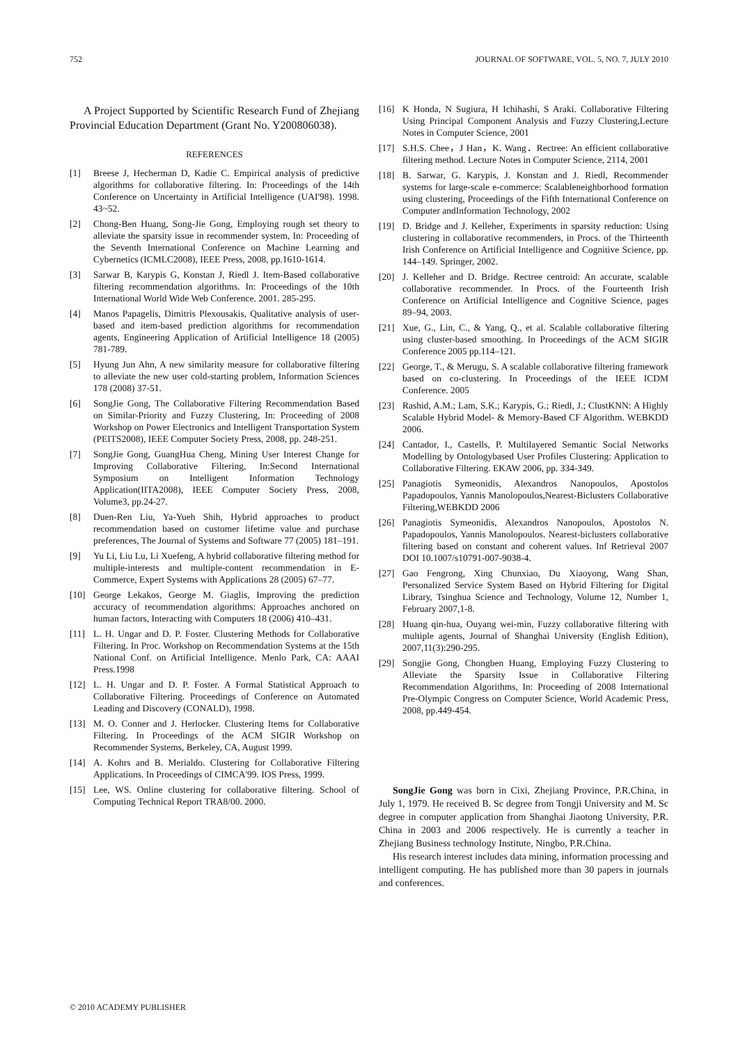752 JOURNAL OF SOFTWARE, VOL. 5, NO. 7, JULY 2010
A Project Supported by Scientific Research Fund of Zhejiang Provincial Education Department (Grant No. Y200806038).
REFERENCES
[1] Breese J, Hecherman D, Kadie C. Empirical analysis of predictive algorithms for collaborative filtering. In: Proceedings of the 14th Conference on Uncertainty in Artificial Intelligence (UAI'98). 1998. 43~52.
[2] Chong-Ben Huang, Song-Jie Gong, Employing rough set theory to alleviate the sparsity issue in recommender system, In: Proceeding of the Seventh International Conference on Machine Learning and Cybernetics (ICMLC2008), IEEE Press, 2008, pp.1610-1614.
[3] Sarwar B, Karypis G, Konstan J, Riedl J. Item-Based collaborative filtering recommendation algorithms. In: Proceedings of the 10th International World Wide Web Conference. 2001. 285-295.
[4] Manos Papagelis, Dimitris Plexousakis, Qualitative analysis of user-based and item-based prediction algorithms for recommendation agents, Engineering Application of Artificial Intelligence 18 (2005) 781-789.
[5] Hyung Jun Ahn, A new similarity measure for collaborative filtering to alleviate the new user cold-starting problem, Information Sciences 178 (2008) 37-51.
[6] SongJie Gong, The Collaborative Filtering Recommendation Based on Similar-Priority and Fuzzy Clustering, In: Proceeding of 2008 Workshop on Power Electronics and Intelligent Transportation System (PEITS2008), IEEE Computer Society Press, 2008, pp. 248-251.
[7] SongJie Gong, GuangHua Cheng, Mining User Interest Change for Improving Collaborative Filtering, In:Second International Symposium on Intelligent Information Technology Application(IITA2008), IEEE Computer Society Press, 2008, Volume3, pp.24-27.
[8] Duen-Ren Liu, Ya-Yueh Shih, Hybrid approaches to product recommendation based on customer lifetime value and purchase preferences, The Journal of Systems and Software 77 (2005) 181–191.
[9] Yu Li, Liu Lu, Li Xuefeng, A hybrid collaborative filtering method for multiple-interests and multiple-content recommendation in E-Commerce, Expert Systems with Applications 28 (2005) 67–77.
[10] George Lekakos, George M. Giaglis, Improving the prediction accuracy of recommendation algorithms: Approaches anchored on human factors, Interacting with Computers 18 (2006) 410–431.
[11] L. H. Ungar and D. P. Foster. Clustering Methods for Collaborative Filtering. In Proc. Workshop on Recommendation Systems at the 15th National Conf. on Artificial Intelligence. Menlo Park, CA: AAAI Press.1998
[12] L. H. Ungar and D. P. Foster. A Formal Statistical Approach to Collaborative Filtering. Proceedings of Conference on Automated Leading and Discovery (CONALD), 1998.
[13] M. O. Conner and J. Herlocker. Clustering Items for Collaborative Filtering. In Proceedings of the ACM SIGIR Workshop on Recommender Systems, Berkeley, CA, August 1999.
[14] A. Kohrs and B. Merialdo. Clustering for Collaborative Filtering Applications. In Proceedings of CIMCA'99. IOS Press, 1999.
[15] Lee, WS. Online clustering for collaborative filtering. School of Computing Technical Report TRA8/00. 2000.
[16] K Honda, N Sugiura, H Ichihashi, S Araki. Collaborative Filtering Using Principal Component Analysis and Fuzzy Clustering,Lecture Notes in Computer Science, 2001
[17] S.H.S. Chee，J Han，K. Wang．Rectree: An efficient collaborative filtering method. Lecture Notes in Computer Science, 2114, 2001
[18] B. Sarwar, G. Karypis, J. Konstan and J. Riedl, Recommender systems for large-scale e-commerce: Scalableneighborhood formation using clustering, Proceedings of the Fifth International Conference on Computer andInformation Technology, 2002
[19] D. Bridge and J. Kelleher, Experiments in sparsity reduction: Using clustering in collaborative recommenders, in Procs. of the Thirteenth Irish Conference on Artificial Intelligence and Cognitive Science, pp. 144–149. Springer, 2002.
[20] J. Kelleher and D. Bridge. Rectree centroid: An accurate, scalable collaborative recommender. In Procs. of the Fourteenth Irish Conference on Artificial Intelligence and Cognitive Science, pages 89–94, 2003.
[21] Xue, G., Lin, C., & Yang, Q., et al. Scalable collaborative filtering using cluster-based smoothing. In Proceedings of the ACM SIGIR Conference 2005 pp.114–121.
[22] George, T., & Merugu, S. A scalable collaborative filtering framework based on co-clustering. In Proceedings of the IEEE ICDM Conference. 2005
[23] Rashid, A.M.; Lam, S.K.; Karypis, G.; Riedl, J.; ClustKNN: A Highly Scalable Hybrid Model- & Memory-Based CF Algorithm. WEBKDD 2006.
[24] Cantador, I., Castells, P. Multilayered Semantic Social Networks Modelling by Ontologybased User Profiles Clustering: Application to Collaborative Filtering. EKAW 2006, pp. 334-349.
[25] Panagiotis Symeonidis, Alexandros Nanopoulos, Apostolos Papadopoulos, Yannis Manolopoulos,Nearest-Biclusters Collaborative Filtering,WEBKDD 2006
[26] Panagiotis Symeonidis, Alexandros Nanopoulos, Apostolos N. Papadopoulos, Yannis Manolopoulos. Nearest-biclusters collaborative filtering based on constant and coherent values. Inf Retrieval 2007 DOI 10.1007/s10791-007-9038-4.
[27] Gao Fengrong, Xing Chunxiao, Du Xiaoyong, Wang Shan, Personalized Service System Based on Hybrid Filtering for Digital Library, Tsinghua Science and Technology, Volume 12, Number 1, February 2007,1-8.
[28] Huang qin-hua, Ouyang wei-min, Fuzzy collaborative filtering with multiple agents, Journal of Shanghai University (English Edition), 2007,11(3):290-295.
[29] Songjie Gong, Chongben Huang, Employing Fuzzy Clustering to Alleviate the Sparsity Issue in Collaborative Filtering Recommendation Algorithms, In: Proceeding of 2008 International Pre-Olympic Congress on Computer Science, World Academic Press, 2008, pp.449-454.
SongJie Gong was born in Cixi, Zhejiang Province, P.R.China, in July 1, 1979. He received B. Sc degree from Tongji University and M. Sc degree in computer application from Shanghai Jiaotong University, P.R. China in 2003 and 2006 respectively. He is currently a teacher in Zhejiang Business technology Institute, Ningbo, P.R.China.
His research interest includes data mining, information processing and intelligent computing. He has published more than 30 papers in journals and conferences.
© 2010 ACADEMY PUBLISHER